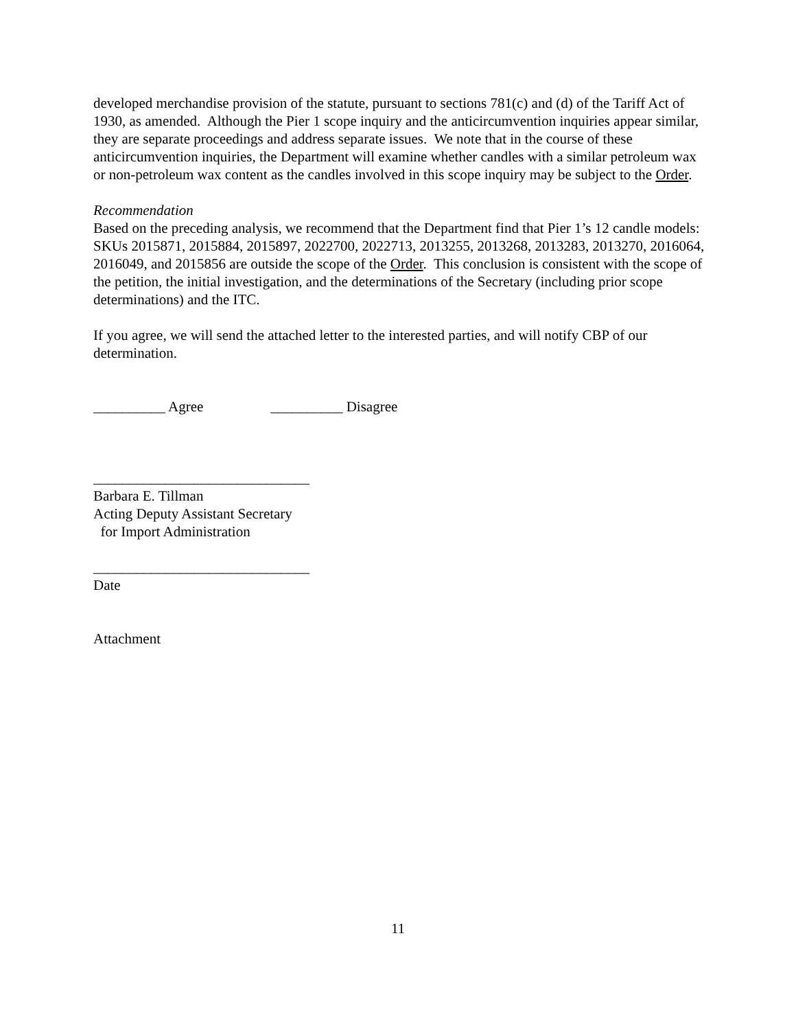developed merchandise provision of the statute, pursuant to sections 781(c) and (d) of the Tariff Act of 1930, as amended. Although the Pier 1 scope inquiry and the anticircumvention inquiries appear similar, they are separate proceedings and address separate issues. We note that in the course of these anticircumvention inquiries, the Department will examine whether candles with a similar petroleum wax or non-petroleum wax content as the candles involved in this scope inquiry may be subject to the Order.
Recommendation
Based on the preceding analysis, we recommend that the Department find that Pier 1’s 12 candle models: SKUs 2015871, 2015884, 2015897, 2022700, 2022713, 2013255, 2013268, 2013283, 2013270, 2016064, 2016049, and 2015856 are outside the scope of the Order. This conclusion is consistent with the scope of the petition, the initial investigation, and the determinations of the Secretary (including prior scope determinations) and the ITC.
If you agree, we will send the attached letter to the interested parties, and will notify CBP of our determination.
__________ Agree __________ Disagree
______________________________
Barbara E. Tillman
Acting Deputy Assistant Secretary
for Import Administration
______________________________
Date
Attachment
11